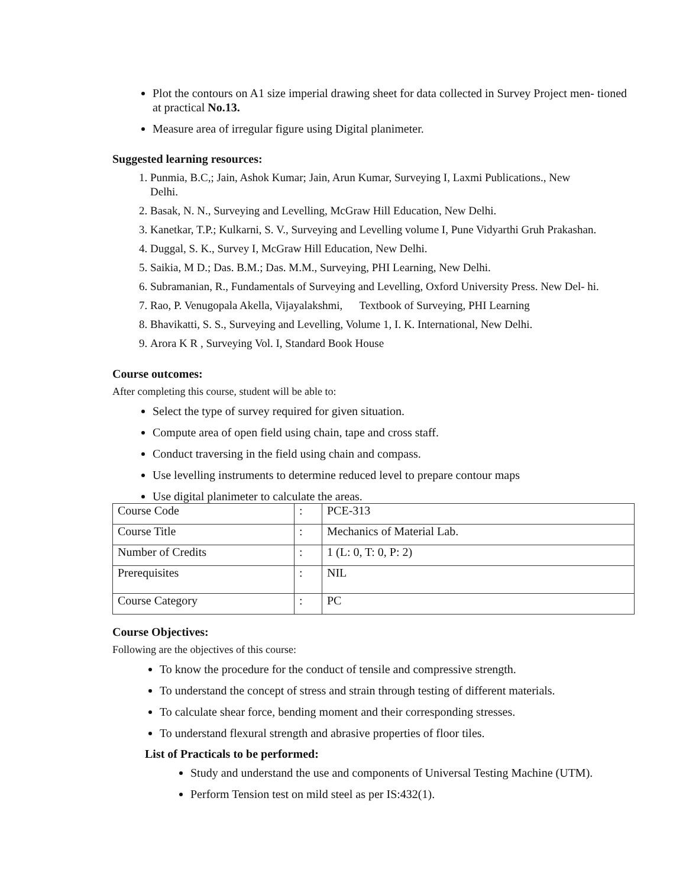Plot the contours on A1 size imperial drawing sheet for data collected in Survey Project men- tioned at practical No.13.
Measure area of irregular figure using Digital planimeter.
Suggested learning resources:
1. Punmia, B.C,; Jain, Ashok Kumar; Jain, Arun Kumar, Surveying I, Laxmi Publications., New
Delhi.
2. Basak, N. N., Surveying and Levelling, McGraw Hill Education, New Delhi.
3. Kanetkar, T.P.; Kulkarni, S. V., Surveying and Levelling volume I, Pune Vidyarthi Gruh Prakashan.
4. Duggal, S. K., Survey I, McGraw Hill Education, New Delhi.
5. Saikia, M D.; Das. B.M.; Das. M.M., Surveying, PHI Learning, New Delhi.
6. Subramanian, R., Fundamentals of Surveying and Levelling, Oxford University Press. New Del- hi.
7. Rao, P. Venugopala Akella, Vijayalakshmi, Textbook of Surveying, PHI Learning
8. Bhavikatti, S. S., Surveying and Levelling, Volume 1, I. K. International, New Delhi.
9. Arora K R , Surveying Vol. I, Standard Book House
Course outcomes:
After completing this course, student will be able to:
Select the type of survey required for given situation.
Compute area of open field using chain, tape and cross staff.
Conduct traversing in the field using chain and compass.
Use levelling instruments to determine reduced level to prepare contour maps
Use digital planimeter to calculate the areas.
| Course Code | : | PCE-313 |
| Course Title | : | Mechanics of Material Lab. |
| Number of Credits | : | 1 (L: 0, T: 0, P: 2) |
| Prerequisites | : | NIL |
| Course Category | : | PC |
Course Objectives:
Following are the objectives of this course:
To know the procedure for the conduct of tensile and compressive strength.
To understand the concept of stress and strain through testing of different materials.
To calculate shear force, bending moment and their corresponding stresses.
To understand flexural strength and abrasive properties of floor tiles.
List of Practicals to be performed:
Study and understand the use and components of Universal Testing Machine (UTM).
Perform Tension test on mild steel as per IS:432(1).